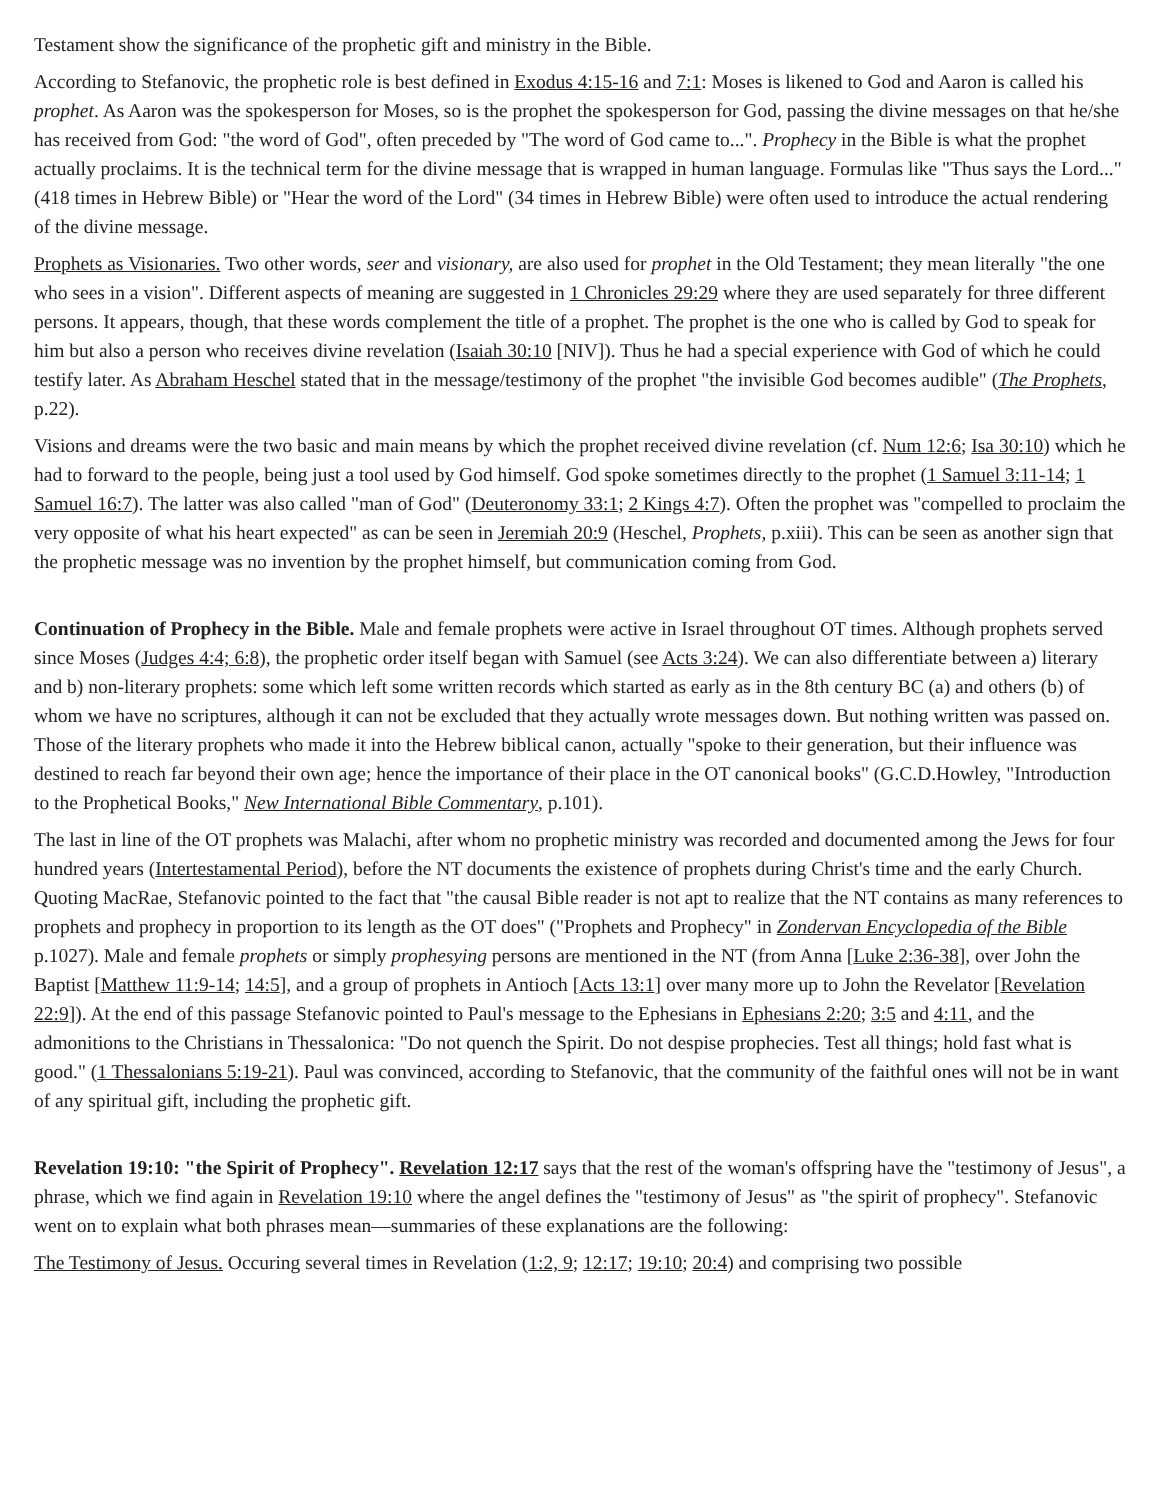Testament show the significance of the prophetic gift and ministry in the Bible.
According to Stefanovic, the prophetic role is best defined in Exodus 4:15-16 and 7:1: Moses is likened to God and Aaron is called his prophet. As Aaron was the spokesperson for Moses, so is the prophet the spokesperson for God, passing the divine messages on that he/she has received from God: "the word of God", often preceded by "The word of God came to...". Prophecy in the Bible is what the prophet actually proclaims. It is the technical term for the divine message that is wrapped in human language. Formulas like "Thus says the Lord..." (418 times in Hebrew Bible) or "Hear the word of the Lord" (34 times in Hebrew Bible) were often used to introduce the actual rendering of the divine message.
Prophets as Visionaries. Two other words, seer and visionary, are also used for prophet in the Old Testament; they mean literally "the one who sees in a vision". Different aspects of meaning are suggested in 1 Chronicles 29:29 where they are used separately for three different persons. It appears, though, that these words complement the title of a prophet. The prophet is the one who is called by God to speak for him but also a person who receives divine revelation (Isaiah 30:10 [NIV]). Thus he had a special experience with God of which he could testify later. As Abraham Heschel stated that in the message/testimony of the prophet "the invisible God becomes audible" (The Prophets, p.22).
Visions and dreams were the two basic and main means by which the prophet received divine revelation (cf. Num 12:6; Isa 30:10) which he had to forward to the people, being just a tool used by God himself. God spoke sometimes directly to the prophet (1 Samuel 3:11-14; 1 Samuel 16:7). The latter was also called "man of God" (Deuteronomy 33:1; 2 Kings 4:7). Often the prophet was "compelled to proclaim the very opposite of what his heart expected" as can be seen in Jeremiah 20:9 (Heschel, Prophets, p.xiii). This can be seen as another sign that the prophetic message was no invention by the prophet himself, but communication coming from God.
Continuation of Prophecy in the Bible. Male and female prophets were active in Israel throughout OT times. Although prophets served since Moses (Judges 4:4; 6:8), the prophetic order itself began with Samuel (see Acts 3:24). We can also differentiate between a) literary and b) non-literary prophets: some which left some written records which started as early as in the 8th century BC (a) and others (b) of whom we have no scriptures, although it can not be excluded that they actually wrote messages down. But nothing written was passed on. Those of the literary prophets who made it into the Hebrew biblical canon, actually "spoke to their generation, but their influence was destined to reach far beyond their own age; hence the importance of their place in the OT canonical books" (G.C.D.Howley, "Introduction to the Prophetical Books," New International Bible Commentary, p.101).
The last in line of the OT prophets was Malachi, after whom no prophetic ministry was recorded and documented among the Jews for four hundred years (Intertestamental Period), before the NT documents the existence of prophets during Christ's time and the early Church. Quoting MacRae, Stefanovic pointed to the fact that "the causal Bible reader is not apt to realize that the NT contains as many references to prophets and prophecy in proportion to its length as the OT does" ("Prophets and Prophecy" in Zondervan Encyclopedia of the Bible p.1027). Male and female prophets or simply prophesying persons are mentioned in the NT (from Anna [Luke 2:36-38], over John the Baptist [Matthew 11:9-14; 14:5], and a group of prophets in Antioch [Acts 13:1] over many more up to John the Revelator [Revelation 22:9]). At the end of this passage Stefanovic pointed to Paul's message to the Ephesians in Ephesians 2:20; 3:5 and 4:11, and the admonitions to the Christians in Thessalonica: "Do not quench the Spirit. Do not despise prophecies. Test all things; hold fast what is good." (1 Thessalonians 5:19-21). Paul was convinced, according to Stefanovic, that the community of the faithful ones will not be in want of any spiritual gift, including the prophetic gift.
Revelation 19:10: "the Spirit of Prophecy". Revelation 12:17 says that the rest of the woman's offspring have the "testimony of Jesus", a phrase, which we find again in Revelation 19:10 where the angel defines the "testimony of Jesus" as "the spirit of prophecy". Stefanovic went on to explain what both phrases mean—summaries of these explanations are the following:
The Testimony of Jesus. Occuring several times in Revelation (1:2, 9; 12:17; 19:10; 20:4) and comprising two possible